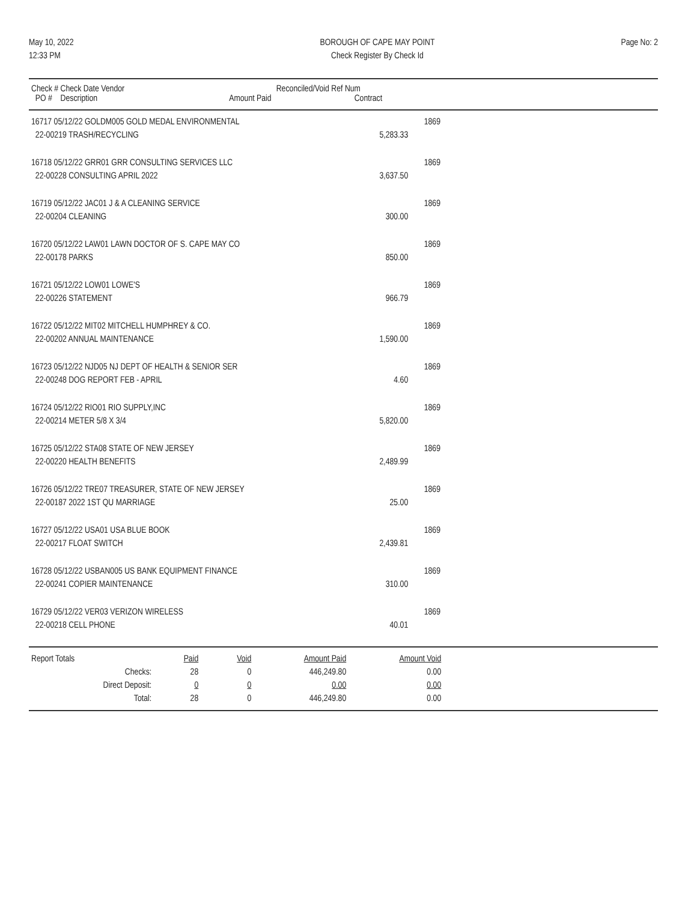May 10, 2022
12:33 PM
BOROUGH OF CAPE MAY POINT
Check Register By Check Id
Page No: 2
| Check # Check Date Vendor PO # Description | Amount Paid | Reconciled/Void Ref Num Contract | |
| --- | --- | --- | --- |
| 16717 05/12/22 GOLDM005 GOLD MEDAL ENVIRONMENTAL | | 1869 | |
| 22-00219 TRASH/RECYCLING | 5,283.33 | | |
| 16718 05/12/22 GRR01 GRR CONSULTING SERVICES LLC | | 1869 | |
| 22-00228 CONSULTING APRIL 2022 | 3,637.50 | | |
| 16719 05/12/22 JAC01 J & A CLEANING SERVICE | | 1869 | |
| 22-00204 CLEANING | 300.00 | | |
| 16720 05/12/22 LAW01 LAWN DOCTOR OF S. CAPE MAY CO | | 1869 | |
| 22-00178 PARKS | 850.00 | | |
| 16721 05/12/22 LOW01 LOWE'S | | 1869 | |
| 22-00226 STATEMENT | 966.79 | | |
| 16722 05/12/22 MIT02 MITCHELL HUMPHREY & CO. | | 1869 | |
| 22-00202 ANNUAL MAINTENANCE | 1,590.00 | | |
| 16723 05/12/22 NJD05 NJ DEPT OF HEALTH & SENIOR SER | | 1869 | |
| 22-00248 DOG REPORT FEB - APRIL | 4.60 | | |
| 16724 05/12/22 RIO01 RIO SUPPLY,INC | | 1869 | |
| 22-00214 METER 5/8 X 3/4 | 5,820.00 | | |
| 16725 05/12/22 STA08 STATE OF NEW JERSEY | | 1869 | |
| 22-00220 HEALTH BENEFITS | 2,489.99 | | |
| 16726 05/12/22 TRE07 TREASURER, STATE OF NEW JERSEY | | 1869 | |
| 22-00187 2022 1ST QU MARRIAGE | 25.00 | | |
| 16727 05/12/22 USA01 USA BLUE BOOK | | 1869 | |
| 22-00217 FLOAT SWITCH | 2,439.81 | | |
| 16728 05/12/22 USBAN005 US BANK EQUIPMENT FINANCE | | 1869 | |
| 22-00241 COPIER MAINTENANCE | 310.00 | | |
| 16729 05/12/22 VER03 VERIZON WIRELESS | | 1869 | |
| 22-00218 CELL PHONE | 40.01 | | |
| Report Totals | | Paid | Void | Amount Paid | Amount Void |
| | Checks: | 28 | 0 | 446,249.80 | 0.00 |
| | Direct Deposit: | 0 | 0 | 0.00 | 0.00 |
| | Total: | 28 | 0 | 446,249.80 | 0.00 |